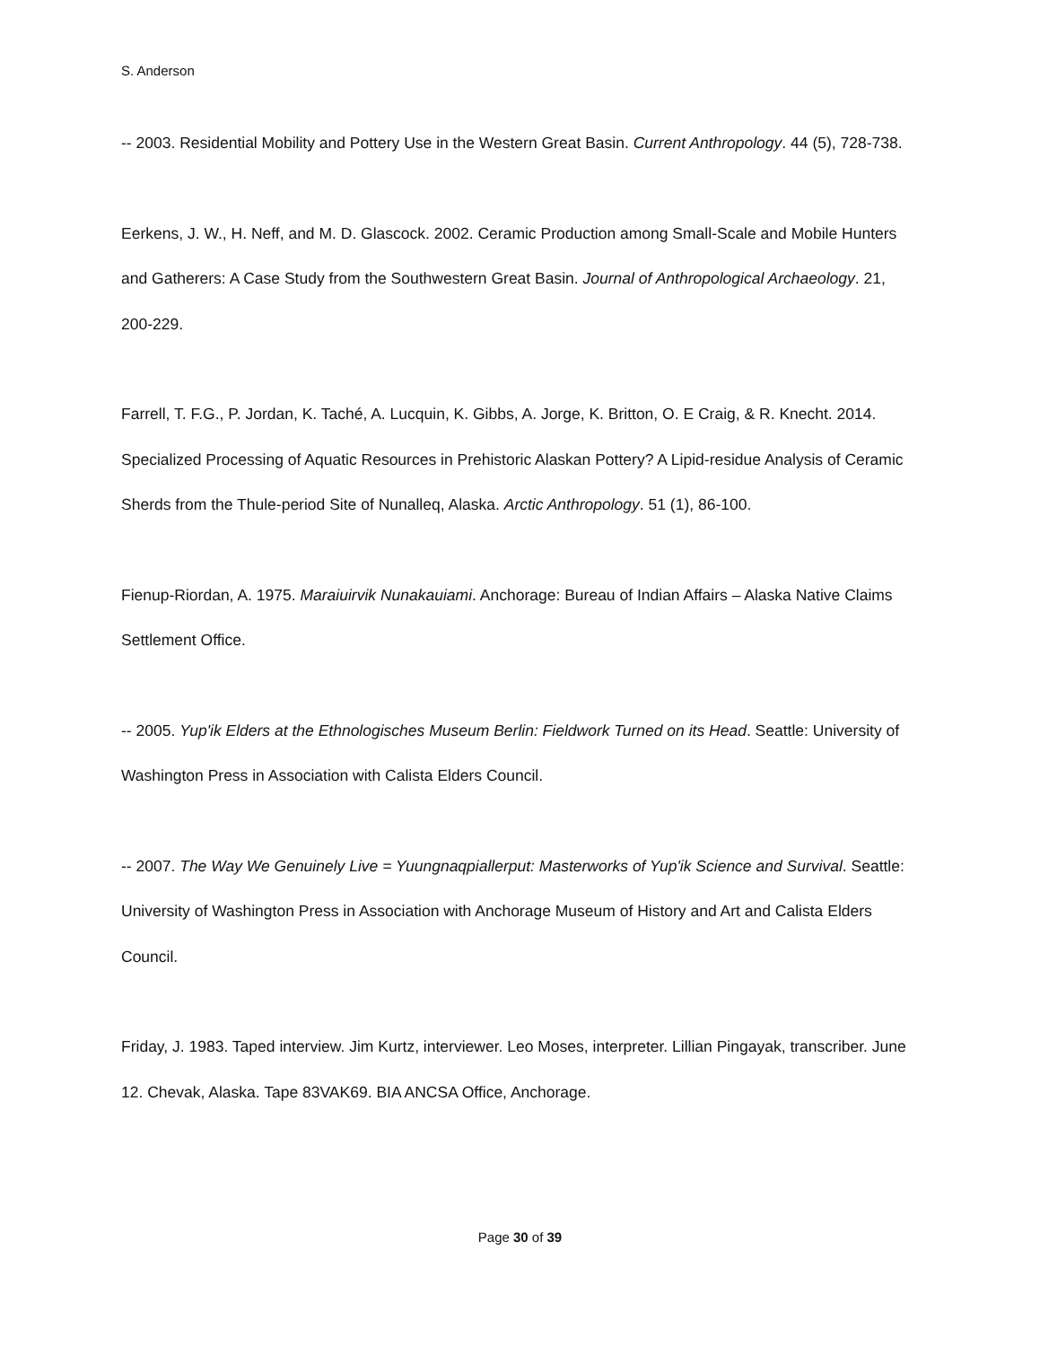S. Anderson
-- 2003. Residential Mobility and Pottery Use in the Western Great Basin. Current Anthropology. 44 (5), 728-738.
Eerkens, J. W., H. Neff, and M. D. Glascock. 2002. Ceramic Production among Small-Scale and Mobile Hunters and Gatherers: A Case Study from the Southwestern Great Basin. Journal of Anthropological Archaeology. 21, 200-229.
Farrell, T. F.G., P. Jordan, K. Taché, A. Lucquin, K. Gibbs, A. Jorge, K. Britton, O. E Craig, & R. Knecht. 2014. Specialized Processing of Aquatic Resources in Prehistoric Alaskan Pottery? A Lipid-residue Analysis of Ceramic Sherds from the Thule-period Site of Nunalleq, Alaska. Arctic Anthropology. 51 (1), 86-100.
Fienup-Riordan, A. 1975. Maraiuirvik Nunakauiami. Anchorage: Bureau of Indian Affairs – Alaska Native Claims Settlement Office.
-- 2005. Yup'ik Elders at the Ethnologisches Museum Berlin: Fieldwork Turned on its Head. Seattle: University of Washington Press in Association with Calista Elders Council.
-- 2007. The Way We Genuinely Live = Yuungnaqpiallerput: Masterworks of Yup'ik Science and Survival. Seattle: University of Washington Press in Association with Anchorage Museum of History and Art and Calista Elders Council.
Friday, J. 1983. Taped interview. Jim Kurtz, interviewer. Leo Moses, interpreter. Lillian Pingayak, transcriber. June 12. Chevak, Alaska. Tape 83VAK69. BIA ANCSA Office, Anchorage.
Page 30 of 39